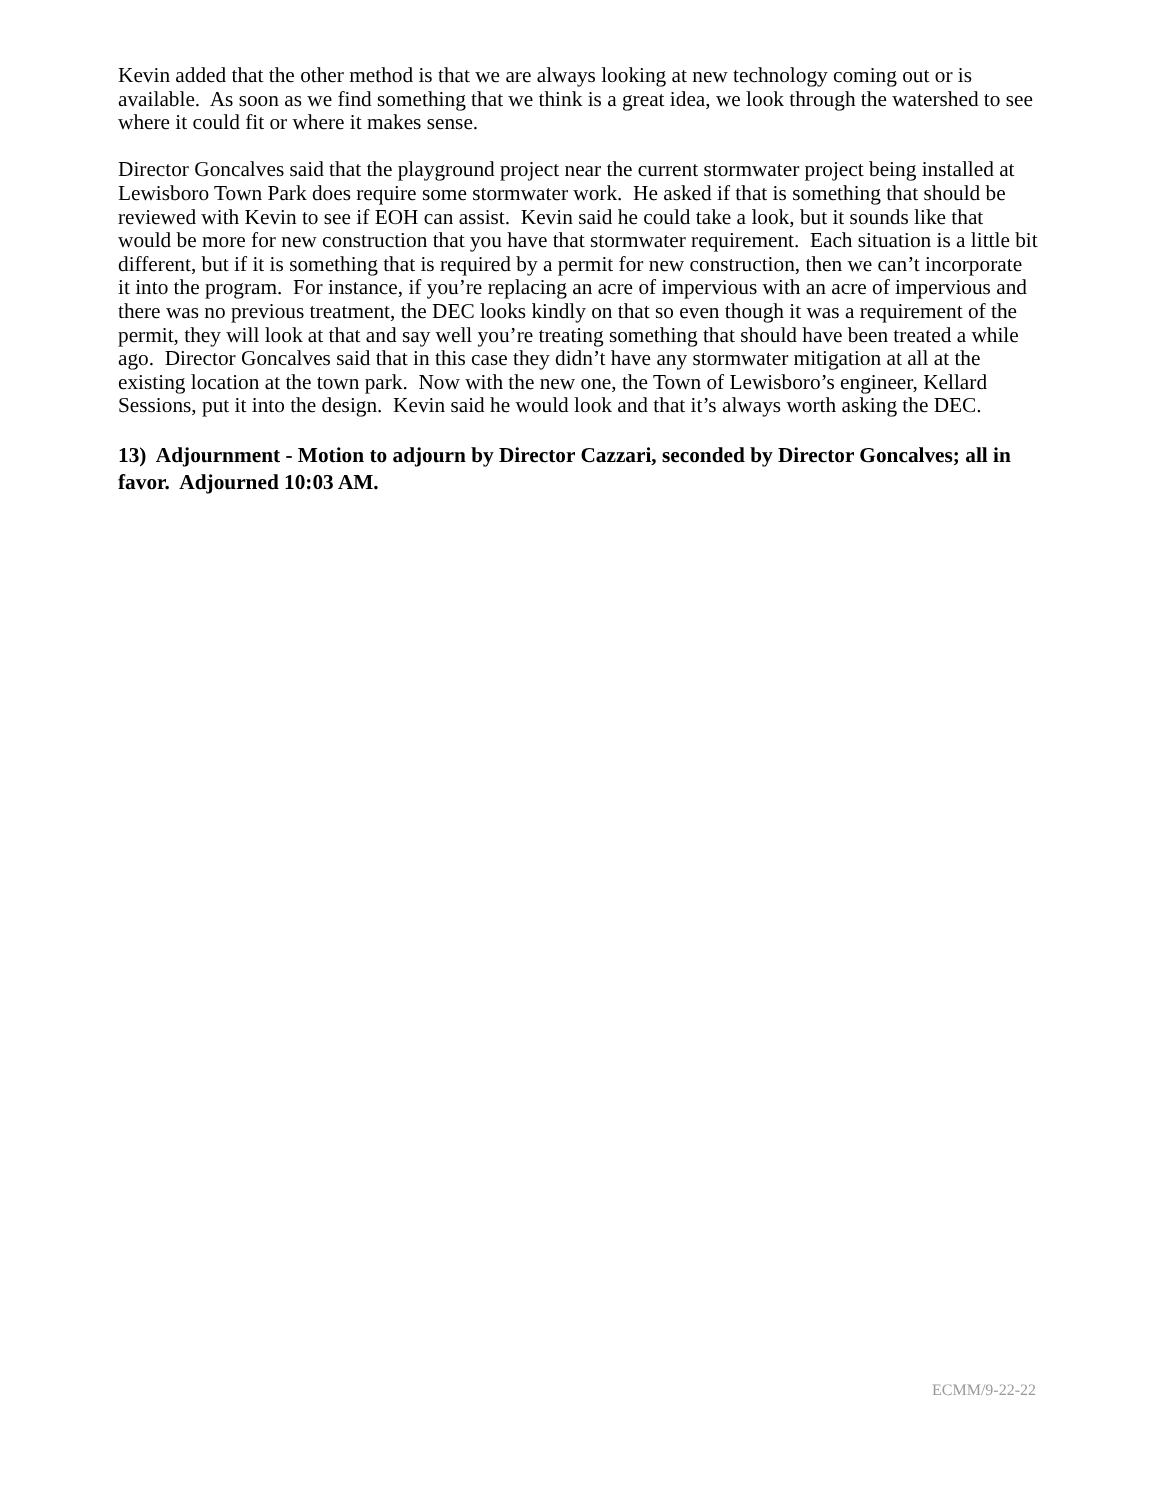Kevin added that the other method is that we are always looking at new technology coming out or is available. As soon as we find something that we think is a great idea, we look through the watershed to see where it could fit or where it makes sense.
Director Goncalves said that the playground project near the current stormwater project being installed at Lewisboro Town Park does require some stormwater work. He asked if that is something that should be reviewed with Kevin to see if EOH can assist. Kevin said he could take a look, but it sounds like that would be more for new construction that you have that stormwater requirement. Each situation is a little bit different, but if it is something that is required by a permit for new construction, then we can’t incorporate it into the program. For instance, if you’re replacing an acre of impervious with an acre of impervious and there was no previous treatment, the DEC looks kindly on that so even though it was a requirement of the permit, they will look at that and say well you’re treating something that should have been treated a while ago. Director Goncalves said that in this case they didn’t have any stormwater mitigation at all at the existing location at the town park. Now with the new one, the Town of Lewisboro’s engineer, Kellard Sessions, put it into the design. Kevin said he would look and that it’s always worth asking the DEC.
13) Adjournment - Motion to adjourn by Director Cazzari, seconded by Director Goncalves; all in favor. Adjourned 10:03 AM.
ECMM/9-22-22